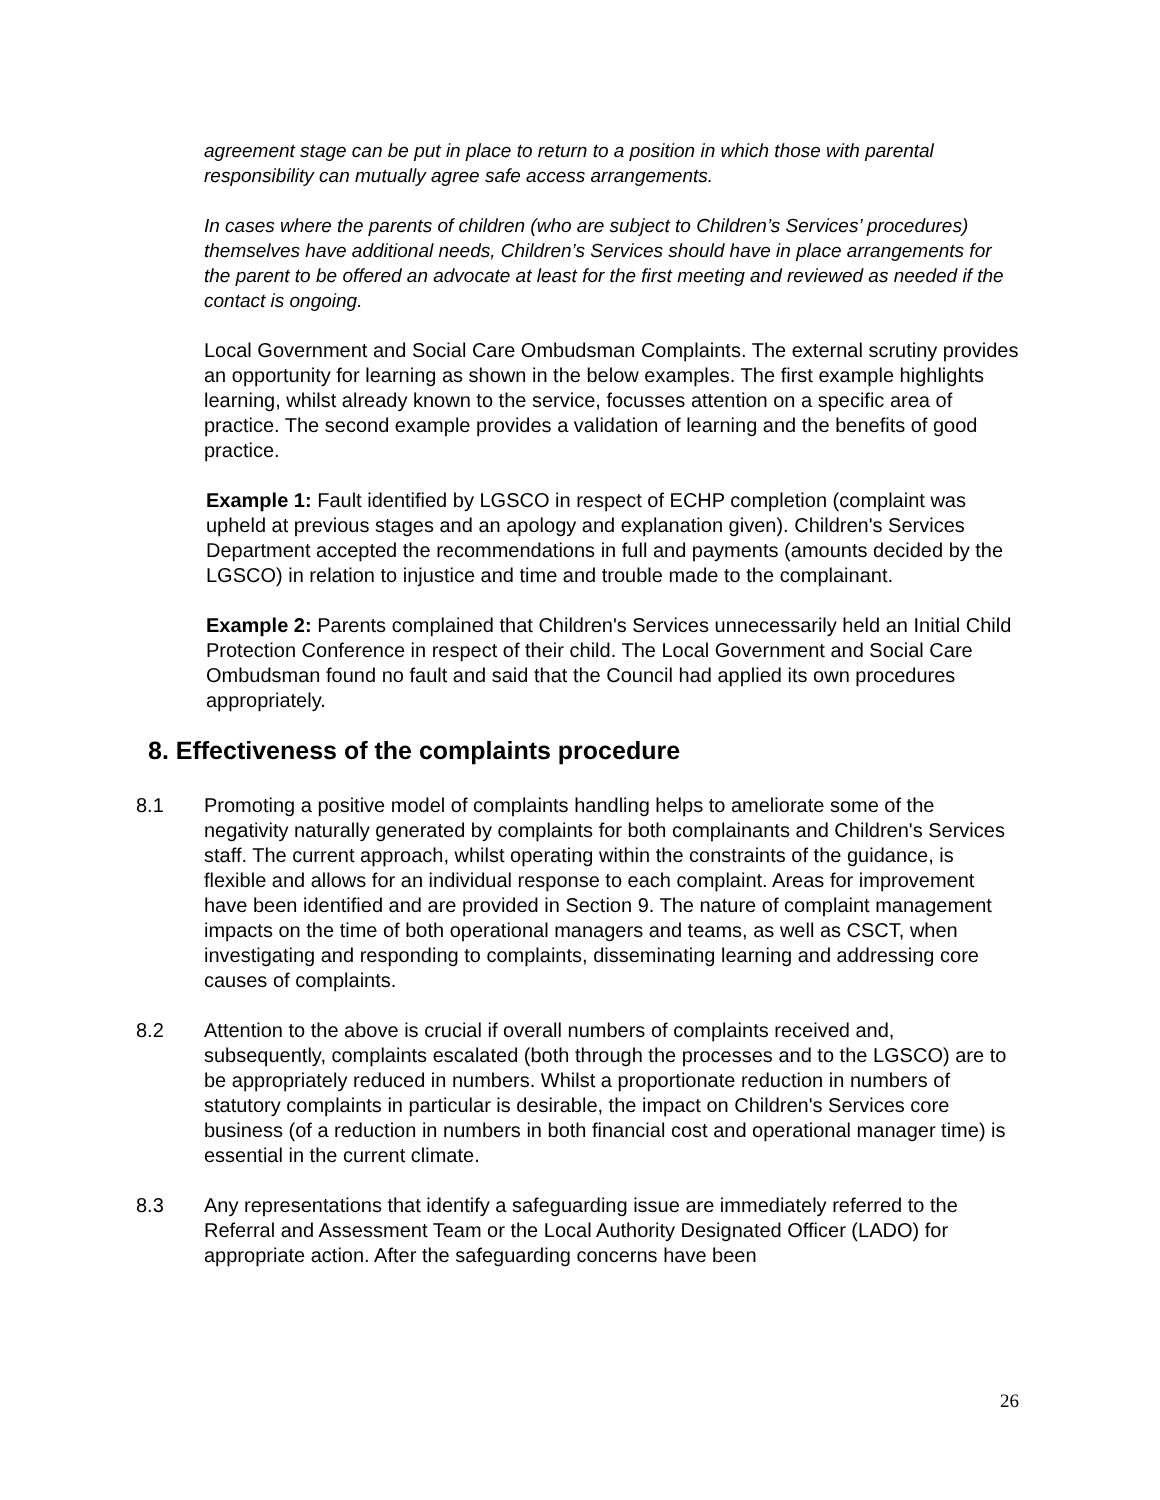agreement stage can be put in place to return to a position in which those with parental responsibility can mutually agree safe access arrangements.
In cases where the parents of children (who are subject to Children’s Services’ procedures) themselves have additional needs, Children’s Services should have in place arrangements for the parent to be offered an advocate at least for the first meeting and reviewed as needed if the contact is ongoing.
Local Government and Social Care Ombudsman Complaints. The external scrutiny provides an opportunity for learning as shown in the below examples. The first example highlights learning, whilst already known to the service, focusses attention on a specific area of practice. The second example provides a validation of learning and the benefits of good practice.
Example 1: Fault identified by LGSCO in respect of ECHP completion (complaint was upheld at previous stages and an apology and explanation given). Children's Services Department accepted the recommendations in full and payments (amounts decided by the LGSCO) in relation to injustice and time and trouble made to the complainant.
Example 2: Parents complained that Children's Services unnecessarily held an Initial Child Protection Conference in respect of their child. The Local Government and Social Care Ombudsman found no fault and said that the Council had applied its own procedures appropriately.
8. Effectiveness of the complaints procedure
8.1 Promoting a positive model of complaints handling helps to ameliorate some of the negativity naturally generated by complaints for both complainants and Children's Services staff. The current approach, whilst operating within the constraints of the guidance, is flexible and allows for an individual response to each complaint. Areas for improvement have been identified and are provided in Section 9. The nature of complaint management impacts on the time of both operational managers and teams, as well as CSCT, when investigating and responding to complaints, disseminating learning and addressing core causes of complaints.
8.2 Attention to the above is crucial if overall numbers of complaints received and, subsequently, complaints escalated (both through the processes and to the LGSCO) are to be appropriately reduced in numbers. Whilst a proportionate reduction in numbers of statutory complaints in particular is desirable, the impact on Children's Services core business (of a reduction in numbers in both financial cost and operational manager time) is essential in the current climate.
8.3 Any representations that identify a safeguarding issue are immediately referred to the Referral and Assessment Team or the Local Authority Designated Officer (LADO) for appropriate action. After the safeguarding concerns have been
26